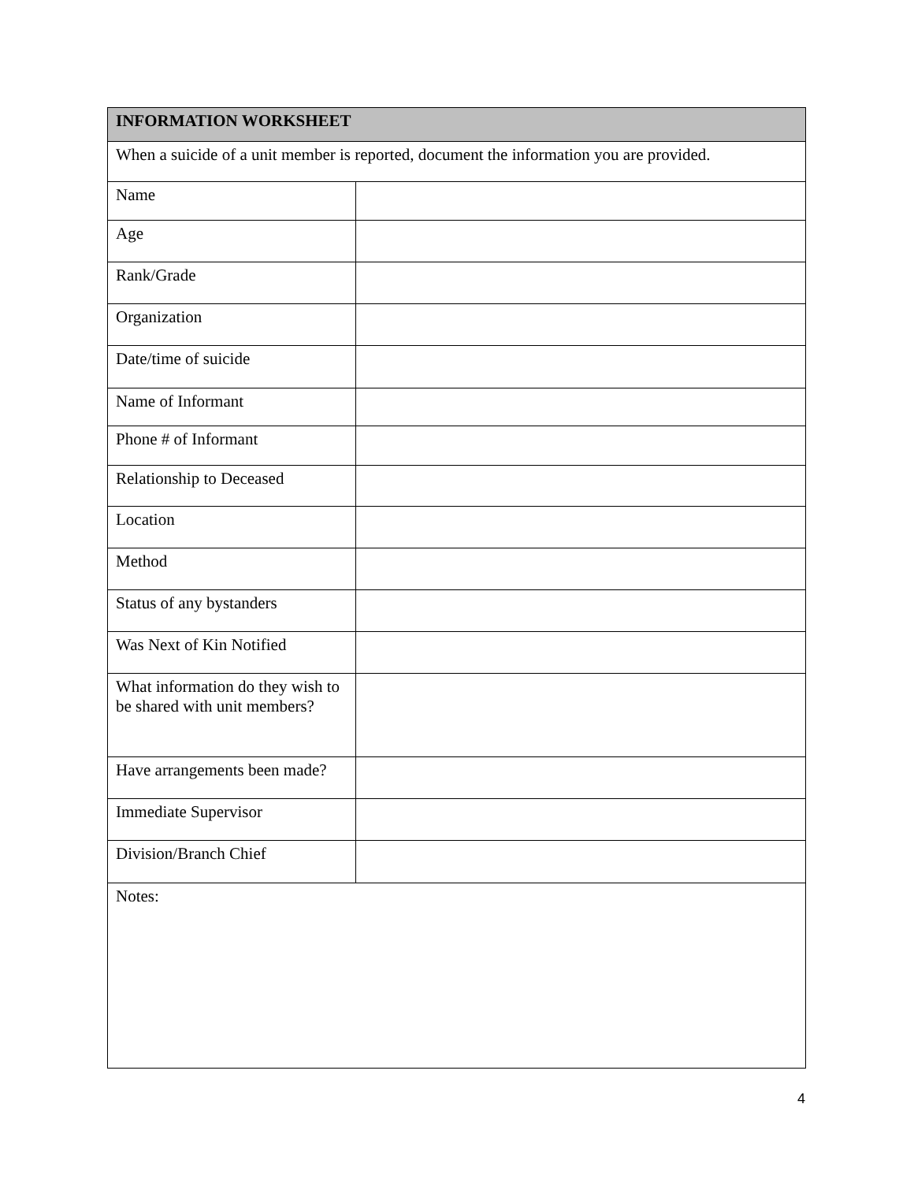| INFORMATION WORKSHEET | |
| --- | --- |
| When a suicide of a unit member is reported, document the information you are provided. | |
| Name | |
| Age | |
| Rank/Grade | |
| Organization | |
| Date/time of suicide | |
| Name of Informant | |
| Phone # of Informant | |
| Relationship to Deceased | |
| Location | |
| Method | |
| Status of any bystanders | |
| Was Next of Kin Notified | |
| What information do they wish to be shared with unit members? | |
| Have arrangements been made? | |
| Immediate Supervisor | |
| Division/Branch Chief | |
| Notes: | |
4